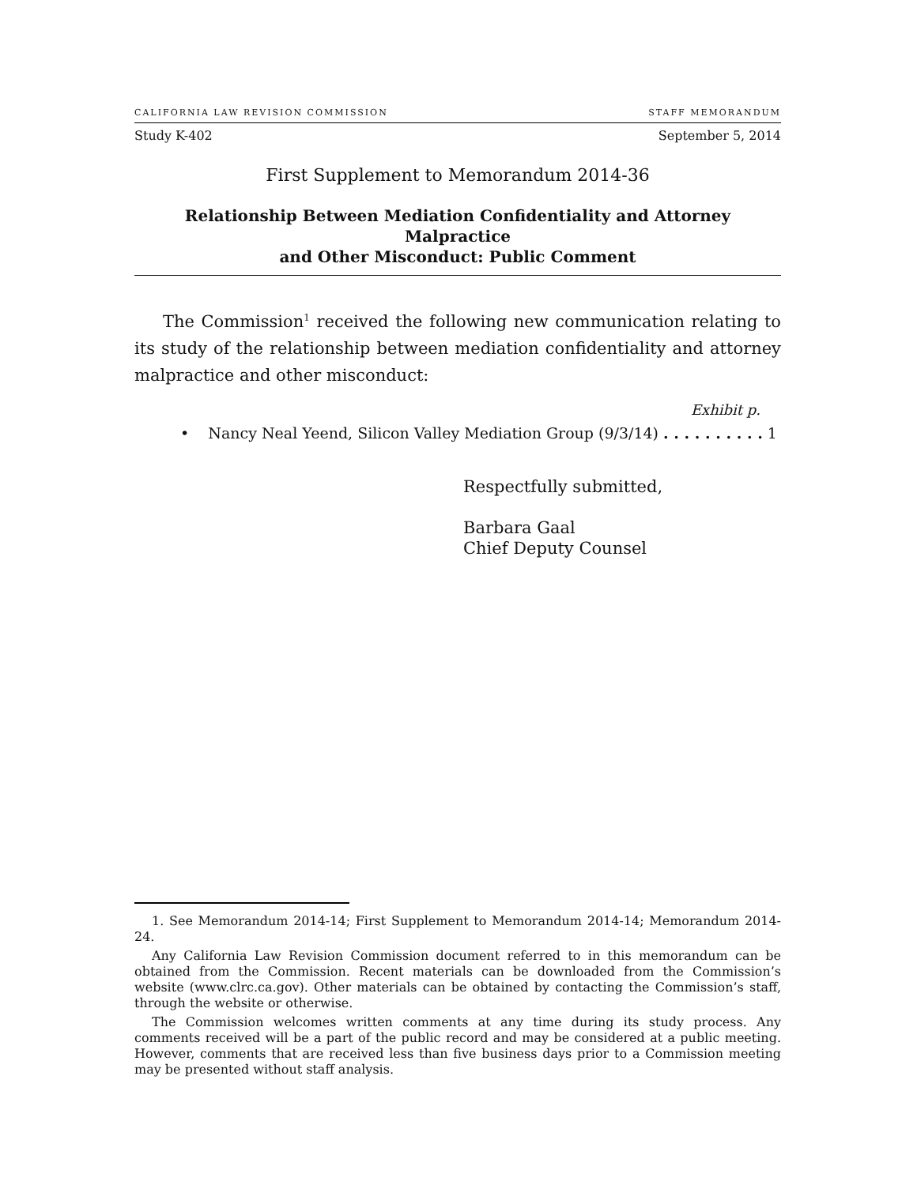CALIFORNIA LAW REVISION COMMISSION STAFF MEMORANDUM
Study K-402 September 5, 2014
First Supplement to Memorandum 2014-36
Relationship Between Mediation Confidentiality and Attorney Malpractice
and Other Misconduct: Public Comment
The Commission<sup>1</sup> received the following new communication relating to its study of the relationship between mediation confidentiality and attorney malpractice and other misconduct:
Exhibit p.
• Nancy Neal Yeend, Silicon Valley Mediation Group (9/3/14) . . . . . . . . . . 1
Respectfully submitted,
Barbara Gaal
Chief Deputy Counsel
1. See Memorandum 2014-14; First Supplement to Memorandum 2014-14; Memorandum 2014-24.
Any California Law Revision Commission document referred to in this memorandum can be obtained from the Commission. Recent materials can be downloaded from the Commission’s website (www.clrc.ca.gov). Other materials can be obtained by contacting the Commission’s staff, through the website or otherwise.
The Commission welcomes written comments at any time during its study process. Any comments received will be a part of the public record and may be considered at a public meeting. However, comments that are received less than five business days prior to a Commission meeting may be presented without staff analysis.